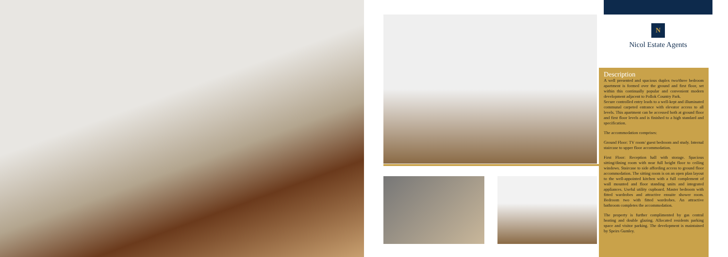N
Nicol Estate Agents
Description
A well presented and spacious duplex two/three bedroom apartment is formed over the ground and first floor, set within this continually popular and convenient modern development adjacent to Pollok Country Park.
Secure controlled entry leads to a well-kept and illuminated communal carpeted entrance with elevator access to all levels. This apartment can be accessed both at ground floor and first floor levels and is finished to a high standard and specification.
The accommodation comprises:
Ground Floor: TV room/ guest bedroom and study. Internal staircase to upper floor accommodation.
First Floor: Reception hall with storage. Spacious sitting/dining room with near full height floor to ceiling windows. Staircase to side affording access to ground floor accommodation. The sitting room is on an open plan layout to the well-appointed kitchen with a full complement of wall mounted and floor standing units and integrated appliances. Useful utility cupboard. Master bedroom with fitted wardrobes and attractive ensuite shower room. Bedroom two with fitted wardrobes. An attractive bathroom completes the accommodation.
The property is further complimented by gas central heating and double glazing. Allocated residents parking space and visitor parking. The development is maintained by Speirs Gumley.